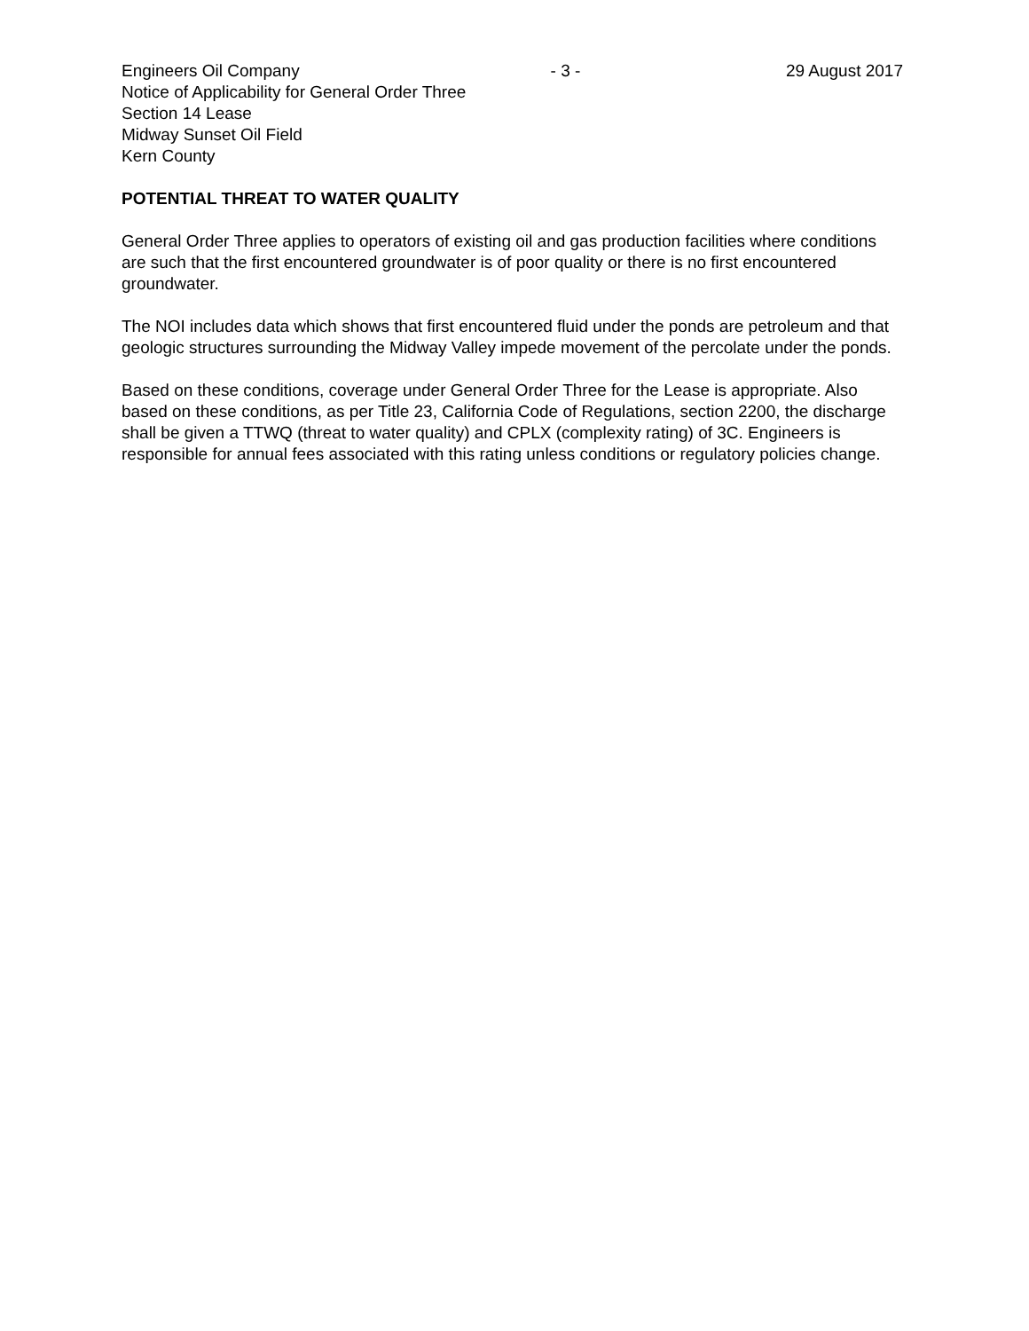Engineers Oil Company - 3 - 29 August 2017
Notice of Applicability for General Order Three
Section 14 Lease
Midway Sunset Oil Field
Kern County
POTENTIAL THREAT TO WATER QUALITY
General Order Three applies to operators of existing oil and gas production facilities where conditions are such that the first encountered groundwater is of poor quality or there is no first encountered groundwater.
The NOI includes data which shows that first encountered fluid under the ponds are petroleum and that geologic structures surrounding the Midway Valley impede movement of the percolate under the ponds.
Based on these conditions, coverage under General Order Three for the Lease is appropriate. Also based on these conditions, as per Title 23, California Code of Regulations, section 2200, the discharge shall be given a TTWQ (threat to water quality) and CPLX (complexity rating) of 3C. Engineers is responsible for annual fees associated with this rating unless conditions or regulatory policies change.